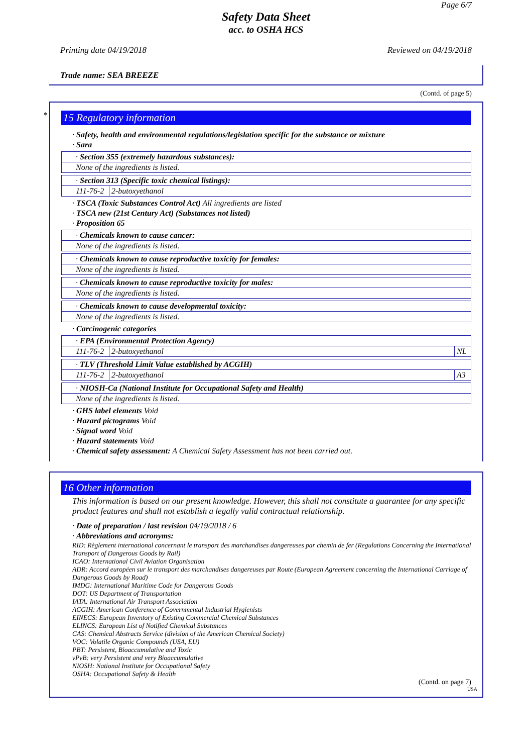Page 6/7
Safety Data Sheet
acc. to OSHA HCS
Printing date 04/19/2018 Reviewed on 04/19/2018
Trade name: SEA BREEZE
(Contd. of page 5)
*
15 Regulatory information
· Safety, health and environmental regulations/legislation specific for the substance or mixture
· Sara
| · Section 355 (extremely hazardous substances): |
| None of the ingredients is listed. |
| · Section 313 (Specific toxic chemical listings): | |
| 111-76-2 | 2-butoxyethanol |
· TSCA (Toxic Substances Control Act) All ingredients are listed
· TSCA new (21st Century Act) (Substances not listed)
· Proposition 65
| · Chemicals known to cause cancer: |
| None of the ingredients is listed. |
| · Chemicals known to cause reproductive toxicity for females: |
| None of the ingredients is listed. |
| · Chemicals known to cause reproductive toxicity for males: |
| None of the ingredients is listed. |
| · Chemicals known to cause developmental toxicity: |
| None of the ingredients is listed. |
· Carcinogenic categories
| · EPA (Environmental Protection Agency) | | |
| 111-76-2 | 2-butoxyethanol | NL |
| · TLV (Threshold Limit Value established by ACGIH) | | |
| 111-76-2 | 2-butoxyethanol | A3 |
| · NIOSH-Ca (National Institute for Occupational Safety and Health) |
| None of the ingredients is listed. |
· GHS label elements Void
· Hazard pictograms Void
· Signal word Void
· Hazard statements Void
· Chemical safety assessment: A Chemical Safety Assessment has not been carried out.
16 Other information
This information is based on our present knowledge. However, this shall not constitute a guarantee for any specific product features and shall not establish a legally valid contractual relationship.
· Date of preparation / last revision 04/19/2018 / 6
· Abbreviations and acronyms:
RID: Règlement international concernant le transport des marchandises dangereuses par chemin de fer (Regulations Concerning the International Transport of Dangerous Goods by Rail)
ICAO: International Civil Aviation Organisation
ADR: Accord européen sur le transport des marchandises dangereuses par Route (European Agreement concerning the International Carriage of Dangerous Goods by Road)
IMDG: International Maritime Code for Dangerous Goods
DOT: US Department of Transportation
IATA: International Air Transport Association
ACGIH: American Conference of Governmental Industrial Hygienists
EINECS: European Inventory of Existing Commercial Chemical Substances
ELINCS: European List of Notified Chemical Substances
CAS: Chemical Abstracts Service (division of the American Chemical Society)
VOC: Volatile Organic Compounds (USA, EU)
PBT: Persistent, Bioaccumulative and Toxic
vPvB: very Persistent and very Bioaccumulative
NIOSH: National Institute for Occupational Safety
OSHA: Occupational Safety & Health
(Contd. on page 7)
USA